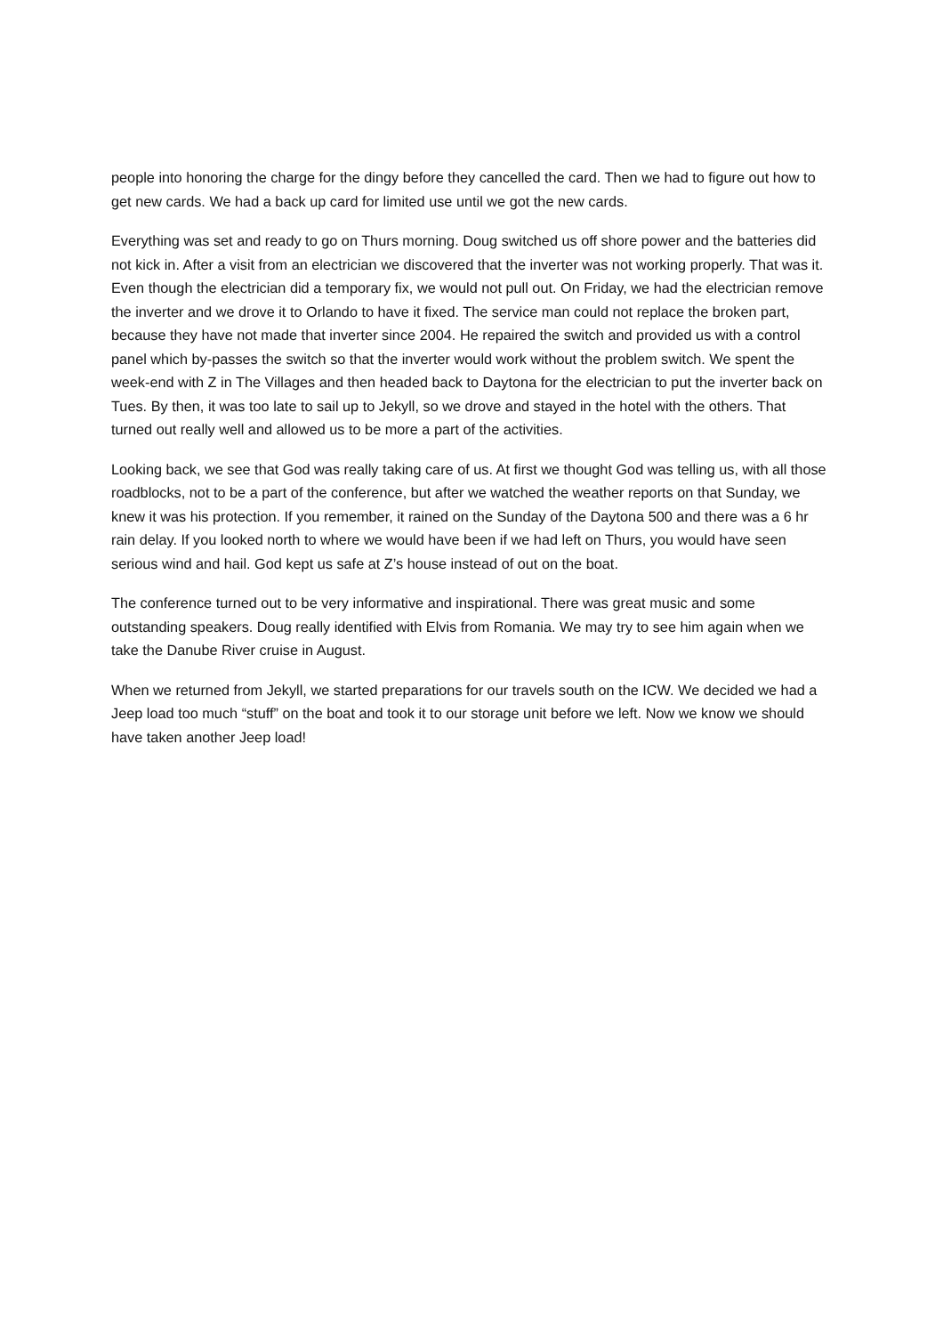people into honoring the charge for the dingy before they cancelled the card. Then we had to figure out how to get new cards. We had a back up card for limited use until we got the new cards.
Everything was set and ready to go on Thurs morning. Doug switched us off shore power and the batteries did not kick in. After a visit from an electrician we discovered that the inverter was not working properly. That was it. Even though the electrician did a temporary fix, we would not pull out. On Friday, we had the electrician remove the inverter and we drove it to Orlando to have it fixed. The service man could not replace the broken part, because they have not made that inverter since 2004. He repaired the switch and provided us with a control panel which by-passes the switch so that the inverter would work without the problem switch. We spent the week-end with Z in The Villages and then headed back to Daytona for the electrician to put the inverter back on Tues. By then, it was too late to sail up to Jekyll, so we drove and stayed in the hotel with the others. That turned out really well and allowed us to be more a part of the activities.
Looking back, we see that God was really taking care of us. At first we thought God was telling us, with all those roadblocks, not to be a part of the conference, but after we watched the weather reports on that Sunday, we knew it was his protection. If you remember, it rained on the Sunday of the Daytona 500 and there was a 6 hr rain delay. If you looked north to where we would have been if we had left on Thurs, you would have seen serious wind and hail. God kept us safe at Z’s house instead of out on the boat.
The conference turned out to be very informative and inspirational. There was great music and some outstanding speakers. Doug really identified with Elvis from Romania. We may try to see him again when we take the Danube River cruise in August.
When we returned from Jekyll, we started preparations for our travels south on the ICW. We decided we had a Jeep load too much “stuff” on the boat and took it to our storage unit before we left. Now we know we should have taken another Jeep load!